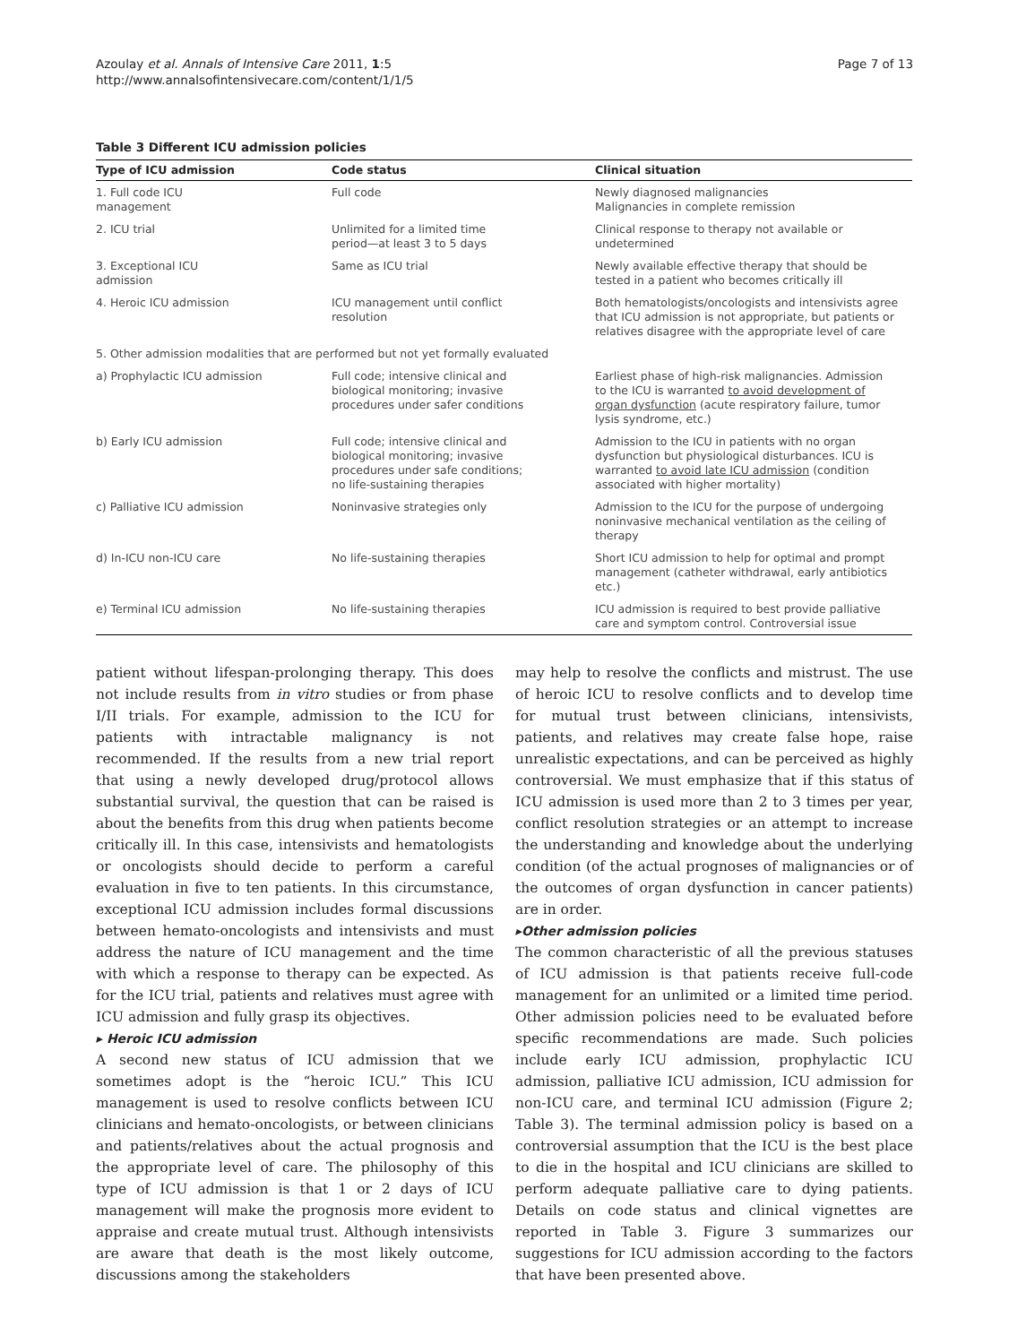Azoulay et al. Annals of Intensive Care 2011, 1:5
http://www.annalsofintensivecare.com/content/1/1/5
Page 7 of 13
Table 3 Different ICU admission policies
| Type of ICU admission | Code status | Clinical situation |
| --- | --- | --- |
| 1. Full code ICU management | Full code | Newly diagnosed malignancies Malignancies in complete remission |
| 2. ICU trial | Unlimited for a limited time period—at least 3 to 5 days | Clinical response to therapy not available or undetermined |
| 3. Exceptional ICU admission | Same as ICU trial | Newly available effective therapy that should be tested in a patient who becomes critically ill |
| 4. Heroic ICU admission | ICU management until conflict resolution | Both hematologists/oncologists and intensivists agree that ICU admission is not appropriate, but patients or relatives disagree with the appropriate level of care |
| 5. Other admission modalities that are performed but not yet formally evaluated | | |
| a) Prophylactic ICU admission | Full code; intensive clinical and biological monitoring; invasive procedures under safer conditions | Earliest phase of high-risk malignancies. Admission to the ICU is warranted to avoid development of organ dysfunction (acute respiratory failure, tumor lysis syndrome, etc.) |
| b) Early ICU admission | Full code; intensive clinical and biological monitoring; invasive procedures under safe conditions; no life-sustaining therapies | Admission to the ICU in patients with no organ dysfunction but physiological disturbances. ICU is warranted to avoid late ICU admission (condition associated with higher mortality) |
| c) Palliative ICU admission | Noninvasive strategies only | Admission to the ICU for the purpose of undergoing noninvasive mechanical ventilation as the ceiling of therapy |
| d) In-ICU non-ICU care | No life-sustaining therapies | Short ICU admission to help for optimal and prompt management (catheter withdrawal, early antibiotics etc.) |
| e) Terminal ICU admission | No life-sustaining therapies | ICU admission is required to best provide palliative care and symptom control. Controversial issue |
patient without lifespan-prolonging therapy. This does not include results from in vitro studies or from phase I/II trials. For example, admission to the ICU for patients with intractable malignancy is not recommended. If the results from a new trial report that using a newly developed drug/protocol allows substantial survival, the question that can be raised is about the benefits from this drug when patients become critically ill. In this case, intensivists and hematologists or oncologists should decide to perform a careful evaluation in five to ten patients. In this circumstance, exceptional ICU admission includes formal discussions between hemato-oncologists and intensivists and must address the nature of ICU management and the time with which a response to therapy can be expected. As for the ICU trial, patients and relatives must agree with ICU admission and fully grasp its objectives.
▸ Heroic ICU admission
A second new status of ICU admission that we sometimes adopt is the “heroic ICU.” This ICU management is used to resolve conflicts between ICU clinicians and hemato-oncologists, or between clinicians and patients/relatives about the actual prognosis and the appropriate level of care. The philosophy of this type of ICU admission is that 1 or 2 days of ICU management will make the prognosis more evident to appraise and create mutual trust. Although intensivists are aware that death is the most likely outcome, discussions among the stakeholders
may help to resolve the conflicts and mistrust. The use of heroic ICU to resolve conflicts and to develop time for mutual trust between clinicians, intensivists, patients, and relatives may create false hope, raise unrealistic expectations, and can be perceived as highly controversial. We must emphasize that if this status of ICU admission is used more than 2 to 3 times per year, conflict resolution strategies or an attempt to increase the understanding and knowledge about the underlying condition (of the actual prognoses of malignancies or of the outcomes of organ dysfunction in cancer patients) are in order.
▸Other admission policies
The common characteristic of all the previous statuses of ICU admission is that patients receive full-code management for an unlimited or a limited time period. Other admission policies need to be evaluated before specific recommendations are made. Such policies include early ICU admission, prophylactic ICU admission, palliative ICU admission, ICU admission for non-ICU care, and terminal ICU admission (Figure 2; Table 3). The terminal admission policy is based on a controversial assumption that the ICU is the best place to die in the hospital and ICU clinicians are skilled to perform adequate palliative care to dying patients. Details on code status and clinical vignettes are reported in Table 3. Figure 3 summarizes our suggestions for ICU admission according to the factors that have been presented above.